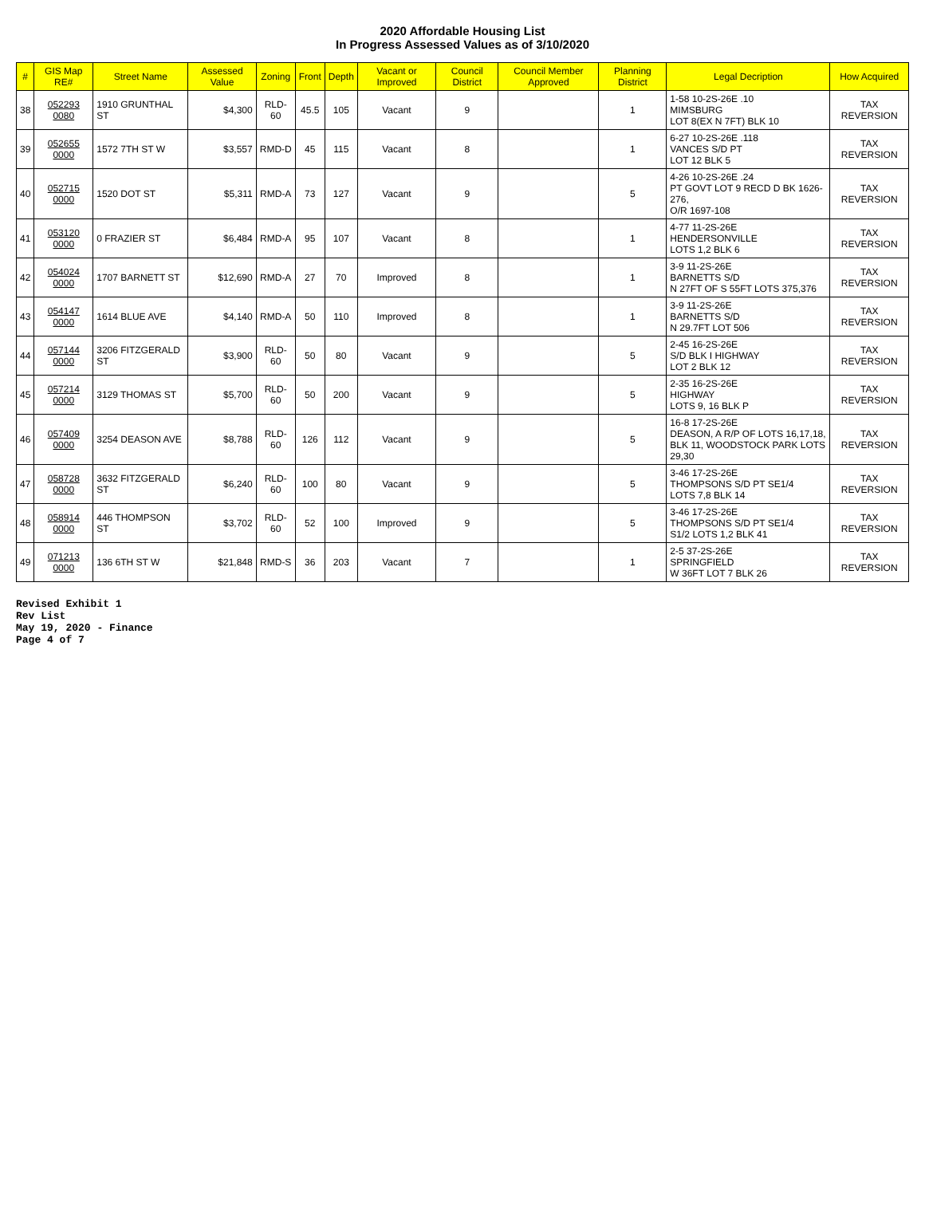2020 Affordable Housing List
In Progress Assessed Values as of 3/10/2020
| # | GIS Map RE# | Street Name | Assessed Value | Zoning | Front | Depth | Vacant or Improved | Council District | Council Member Approved | Planning District | Legal Decription | How Acquired |
| --- | --- | --- | --- | --- | --- | --- | --- | --- | --- | --- | --- | --- |
| 38 | 052293 0080 | 1910 GRUNTHAL ST | $4,300 | RLD-60 | 45.5 | 105 | Vacant | 9 | | 1 | 1-58 10-2S-26E .10 MIMSBURG LOT 8(EX N 7FT) BLK 10 | TAX REVERSION |
| 39 | 052655 0000 | 1572 7TH ST W | $3,557 | RMD-D | 45 | 115 | Vacant | 8 | | 1 | 6-27 10-2S-26E .118 VANCES S/D PT LOT 12 BLK 5 | TAX REVERSION |
| 40 | 052715 0000 | 1520 DOT ST | $5,311 | RMD-A | 73 | 127 | Vacant | 9 | | 5 | 4-26 10-2S-26E .24 PT GOVT LOT 9 RECD D BK 1626-276, O/R 1697-108 | TAX REVERSION |
| 41 | 053120 0000 | 0 FRAZIER ST | $6,484 | RMD-A | 95 | 107 | Vacant | 8 | | 1 | 4-77 11-2S-26E HENDERSONVILLE LOTS 1,2 BLK 6 | TAX REVERSION |
| 42 | 054024 0000 | 1707 BARNETT ST | $12,690 | RMD-A | 27 | 70 | Improved | 8 | | 1 | 3-9 11-2S-26E BARNETTS S/D N 27FT OF S 55FT LOTS 375,376 | TAX REVERSION |
| 43 | 054147 0000 | 1614 BLUE AVE | $4,140 | RMD-A | 50 | 110 | Improved | 8 | | 1 | 3-9 11-2S-26E BARNETTS S/D N 29.7FT LOT 506 | TAX REVERSION |
| 44 | 057144 0000 | 3206 FITZGERALD ST | $3,900 | RLD-60 | 50 | 80 | Vacant | 9 | | 5 | 2-45 16-2S-26E S/D BLK I HIGHWAY LOT 2 BLK 12 | TAX REVERSION |
| 45 | 057214 0000 | 3129 THOMAS ST | $5,700 | RLD-60 | 50 | 200 | Vacant | 9 | | 5 | 2-35 16-2S-26E HIGHWAY LOTS 9, 16 BLK P | TAX REVERSION |
| 46 | 057409 0000 | 3254 DEASON AVE | $8,788 | RLD-60 | 126 | 112 | Vacant | 9 | | 5 | 16-8 17-2S-26E DEASON, A R/P OF LOTS 16,17,18, BLK 11, WOODSTOCK PARK LOTS 29,30 | TAX REVERSION |
| 47 | 058728 0000 | 3632 FITZGERALD ST | $6,240 | RLD-60 | 100 | 80 | Vacant | 9 | | 5 | 3-46 17-2S-26E THOMPSONS S/D PT SE1/4 LOTS 7,8 BLK 14 | TAX REVERSION |
| 48 | 058914 0000 | 446 THOMPSON ST | $3,702 | RLD-60 | 52 | 100 | Improved | 9 | | 5 | 3-46 17-2S-26E THOMPSONS S/D PT SE1/4 S1/2 LOTS 1,2 BLK 41 | TAX REVERSION |
| 49 | 071213 0000 | 136 6TH ST W | $21,848 | RMD-S | 36 | 203 | Vacant | 7 | | 1 | 2-5 37-2S-26E SPRINGFIELD W 36FT LOT 7 BLK 26 | TAX REVERSION |
Revised Exhibit 1
Rev List
May 19, 2020 - Finance
Page 4 of 7